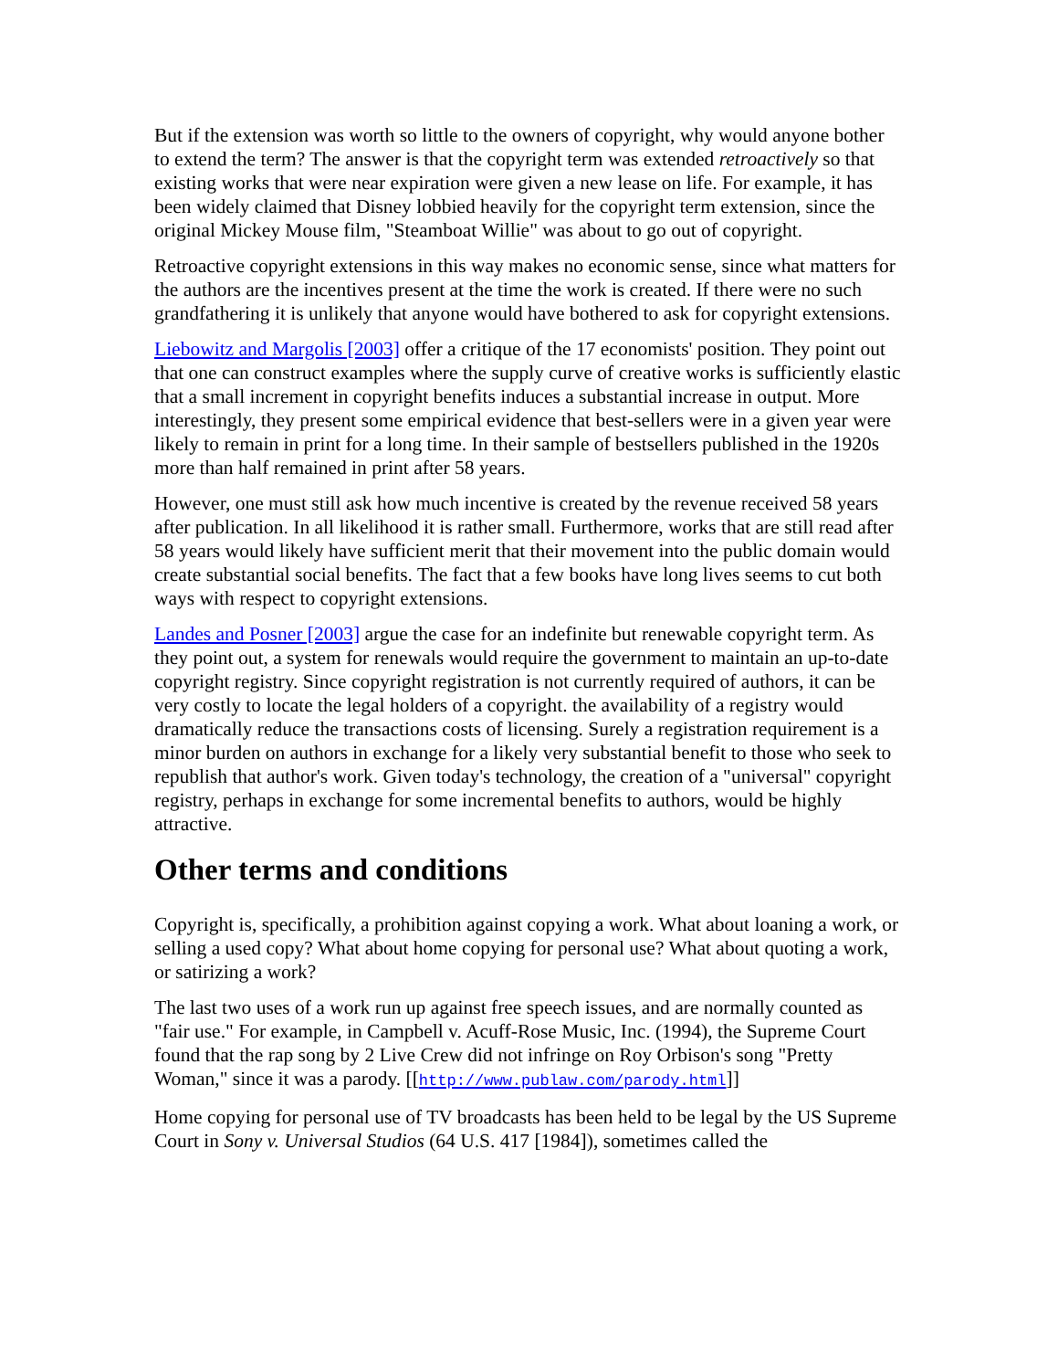But if the extension was worth so little to the owners of copyright, why would anyone bother to extend the term? The answer is that the copyright term was extended retroactively so that existing works that were near expiration were given a new lease on life. For example, it has been widely claimed that Disney lobbied heavily for the copyright term extension, since the original Mickey Mouse film, "Steamboat Willie" was about to go out of copyright.
Retroactive copyright extensions in this way makes no economic sense, since what matters for the authors are the incentives present at the time the work is created. If there were no such grandfathering it is unlikely that anyone would have bothered to ask for copyright extensions.
Liebowitz and Margolis [2003] offer a critique of the 17 economists' position. They point out that one can construct examples where the supply curve of creative works is sufficiently elastic that a small increment in copyright benefits induces a substantial increase in output. More interestingly, they present some empirical evidence that best-sellers were in a given year were likely to remain in print for a long time. In their sample of bestsellers published in the 1920s more than half remained in print after 58 years.
However, one must still ask how much incentive is created by the revenue received 58 years after publication. In all likelihood it is rather small. Furthermore, works that are still read after 58 years would likely have sufficient merit that their movement into the public domain would create substantial social benefits. The fact that a few books have long lives seems to cut both ways with respect to copyright extensions.
Landes and Posner [2003] argue the case for an indefinite but renewable copyright term. As they point out, a system for renewals would require the government to maintain an up-to-date copyright registry. Since copyright registration is not currently required of authors, it can be very costly to locate the legal holders of a copyright. the availability of a registry would dramatically reduce the transactions costs of licensing. Surely a registration requirement is a minor burden on authors in exchange for a likely very substantial benefit to those who seek to republish that author's work. Given today's technology, the creation of a "universal" copyright registry, perhaps in exchange for some incremental benefits to authors, would be highly attractive.
Other terms and conditions
Copyright is, specifically, a prohibition against copying a work. What about loaning a work, or selling a used copy? What about home copying for personal use? What about quoting a work, or satirizing a work?
The last two uses of a work run up against free speech issues, and are normally counted as "fair use." For example, in Campbell v. Acuff-Rose Music, Inc. (1994), the Supreme Court found that the rap song by 2 Live Crew did not infringe on Roy Orbison's song "Pretty Woman," since it was a parody. [[http://www.publaw.com/parody.html]]
Home copying for personal use of TV broadcasts has been held to be legal by the US Supreme Court in Sony v. Universal Studios (64 U.S. 417 [1984]), sometimes called the